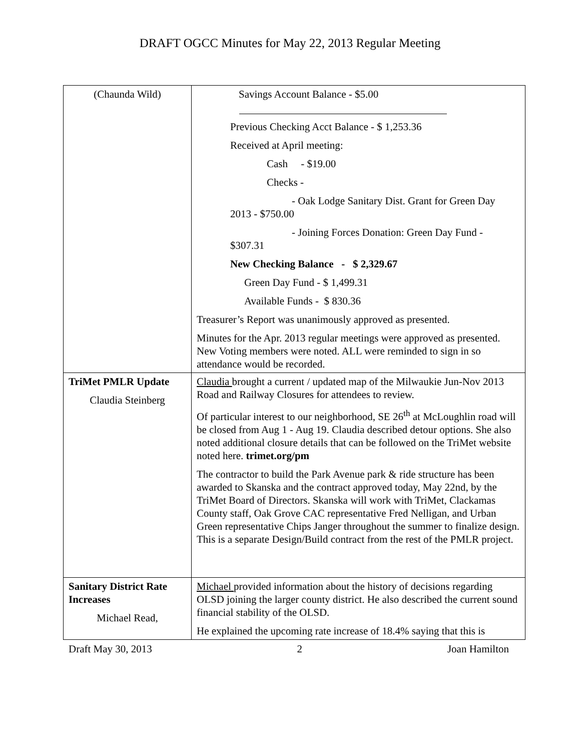DRAFT OGCC Minutes for May 22, 2013 Regular Meeting
| (Chaunda Wild) | Savings Account Balance - $5.00 Previous Checking Acct Balance - $ 1,253.36 Received at April meeting: Cash - $19.00 Checks - - Oak Lodge Sanitary Dist. Grant for Green Day 2013 - $750.00 - Joining Forces Donation: Green Day Fund - $307.31 New Checking Balance - $ 2,329.67 Green Day Fund - $ 1,499.31 Available Funds - $ 830.36 Treasurer’s Report was unanimously approved as presented. Minutes for the Apr. 2013 regular meetings were approved as presented. New Voting members were noted. ALL were reminded to sign in so attendance would be recorded. |
| TriMet PMLR Update Claudia Steinberg | Claudia brought a current / updated map of the Milwaukie Jun-Nov 2013 Road and Railway Closures for attendees to review. Of particular interest to our neighborhood, SE 26<sup>th</sup> at McLoughlin road will be closed from Aug 1 - Aug 19. Claudia described detour options. She also noted additional closure details that can be followed on the TriMet website noted here. trimet.org/pm The contractor to build the Park Avenue park & ride structure has been awarded to Skanska and the contract approved today, May 22nd, by the TriMet Board of Directors. Skanska will work with TriMet, Clackamas County staff, Oak Grove CAC representative Fred Nelligan, and Urban Green representative Chips Janger throughout the summer to finalize design. This is a separate Design/Build contract from the rest of the PMLR project. |
| Sanitary District Rate Increases Michael Read, | Michael provided information about the history of decisions regarding OLSD joining the larger county district. He also described the current sound financial stability of the OLSD. He explained the upcoming rate increase of 18.4% saying that this is |
Draft May 30, 2013 2 Joan Hamilton